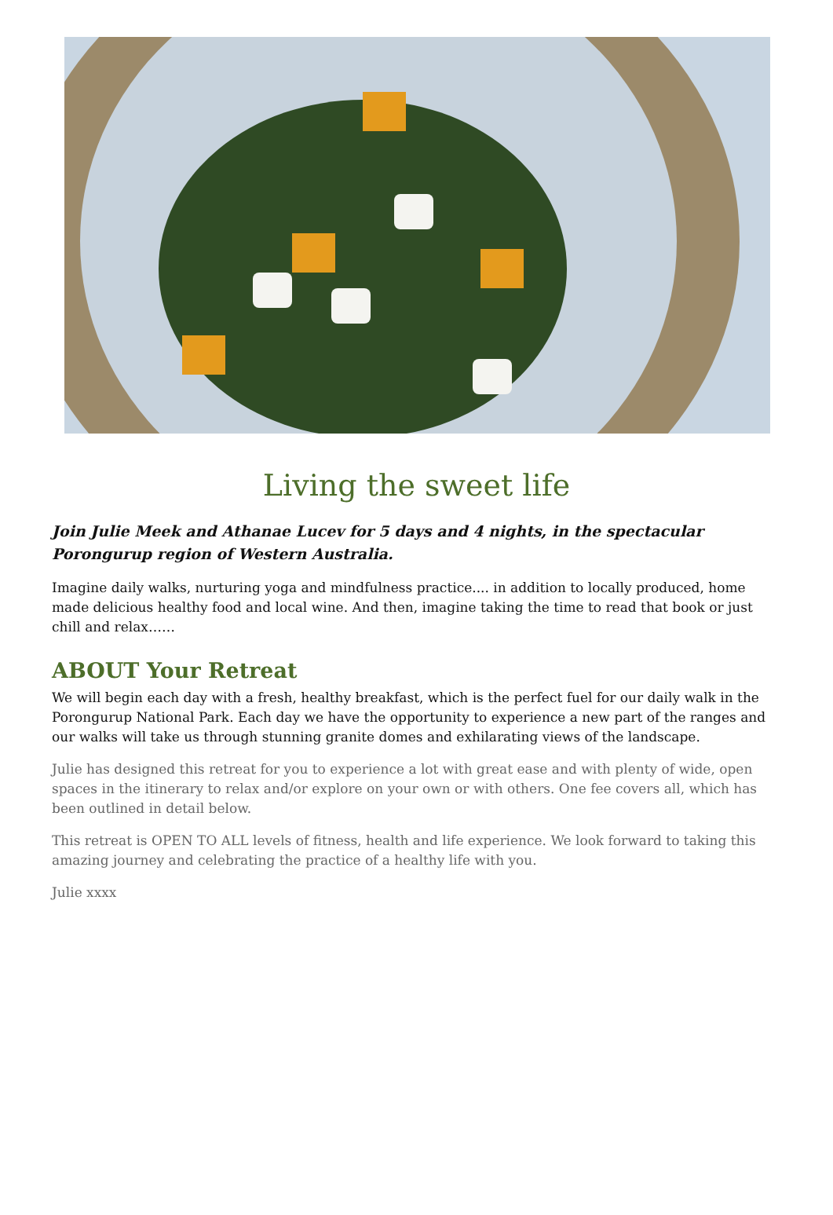Living the sweet life
Join Julie Meek and Athanae Lucev for 5 days and 4 nights, in the spectacular Porongurup region of Western Australia.
Imagine daily walks, nurturing yoga and mindfulness practice.... in addition to locally produced, home made delicious healthy food and local wine. And then, imagine taking the time to read that book or just chill and relax……
ABOUT Your Retreat
We will begin each day with a fresh, healthy breakfast, which is the perfect fuel for our daily walk in the Porongurup National Park. Each day we have the opportunity to experience a new part of the ranges and our walks will take us through stunning granite domes and exhilarating views of the landscape.
Julie has designed this retreat for you to experience a lot with great ease and with plenty of wide, open spaces in the itinerary to relax and/or explore on your own or with others. One fee covers all, which has been outlined in detail below.
This retreat is OPEN TO ALL levels of fitness, health and life experience. We look forward to taking this amazing journey and celebrating the practice of a healthy life with you.
Julie xxxx